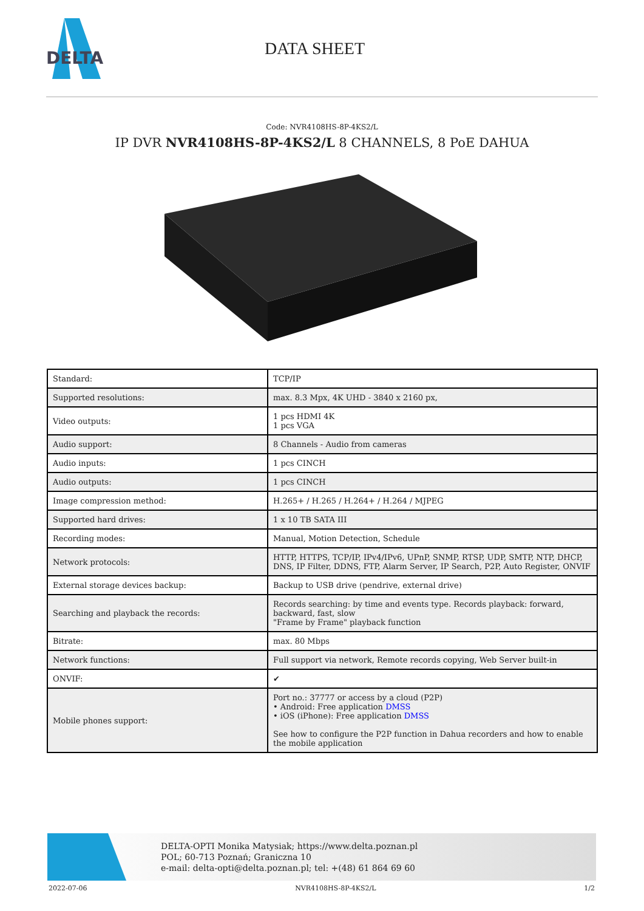DELTA
DATA SHEET
Code: NVR4108HS-8P-4KS2/L
IP DVR NVR4108HS-8P-4KS2/L 8 CHANNELS, 8 PoE DAHUA
| Standard: | TCP/IP |
| Supported resolutions: | max. 8.3 Mpx, 4K UHD - 3840 x 2160 px, |
| Video outputs: | 1 pcs HDMI 4K 1 pcs VGA |
| Audio support: | 8 Channels - Audio from cameras |
| Audio inputs: | 1 pcs CINCH |
| Audio outputs: | 1 pcs CINCH |
| Image compression method: | H.265+ / H.265 / H.264+ / H.264 / MJPEG |
| Supported hard drives: | 1 x 10 TB SATA III |
| Recording modes: | Manual, Motion Detection, Schedule |
| Network protocols: | HTTP, HTTPS, TCP/IP, IPv4/IPv6, UPnP, SNMP, RTSP, UDP, SMTP, NTP, DHCP, DNS, IP Filter, DDNS, FTP, Alarm Server, IP Search, P2P, Auto Register, ONVIF |
| External storage devices backup: | Backup to USB drive (pendrive, external drive) |
| Searching and playback the records: | Records searching: by time and events type. Records playback: forward, backward, fast, slow "Frame by Frame" playback function |
| Bitrate: | max. 80 Mbps |
| Network functions: | Full support via network, Remote records copying, Web Server built-in |
| ONVIF: | ✔ |
| Mobile phones support: | Port no.: 37777 or access by a cloud (P2P) • Android: Free application DMSS • iOS (iPhone): Free application DMSS See how to configure the P2P function in Dahua recorders and how to enable the mobile application |
DELTA-OPTI Monika Matysiak; https://www.delta.poznan.pl
POL; 60-713 Poznań; Graniczna 10
e-mail: delta-opti@delta.poznan.pl; tel: +(48) 61 864 69 60
2022-07-06 NVR4108HS-8P-4KS2/L 1/2